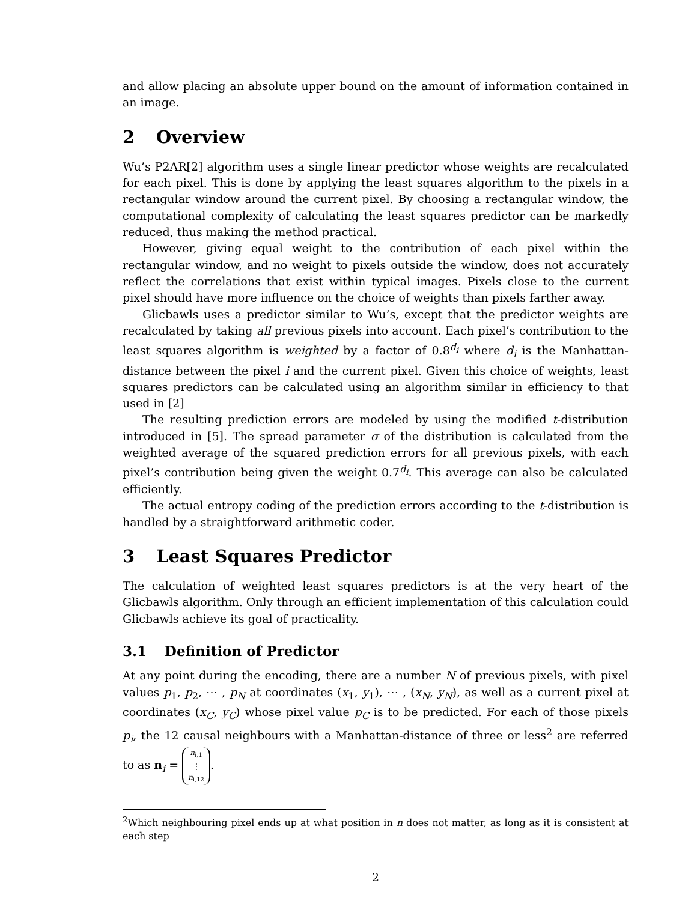and allow placing an absolute upper bound on the amount of information contained in an image.
2 Overview
Wu’s P2AR[2] algorithm uses a single linear predictor whose weights are recalculated for each pixel. This is done by applying the least squares algorithm to the pixels in a rectangular window around the current pixel. By choosing a rectangular window, the computational complexity of calculating the least squares predictor can be markedly reduced, thus making the method practical.
However, giving equal weight to the contribution of each pixel within the rectangular window, and no weight to pixels outside the window, does not accurately reflect the correlations that exist within typical images. Pixels close to the current pixel should have more influence on the choice of weights than pixels farther away.
Glicbawls uses a predictor similar to Wu’s, except that the predictor weights are recalculated by taking all previous pixels into account. Each pixel’s contribution to the least squares algorithm is weighted by a factor of 0.8<sup>d<sub>i</sub></sup> where d<sub>i</sub> is the Manhattan-distance between the pixel i and the current pixel. Given this choice of weights, least squares predictors can be calculated using an algorithm similar in efficiency to that used in [2]
The resulting prediction errors are modeled by using the modified t-distribution introduced in [5]. The spread parameter σ of the distribution is calculated from the weighted average of the squared prediction errors for all previous pixels, with each pixel’s contribution being given the weight 0.7<sup>d<sub>i</sub></sup>. This average can also be calculated efficiently.
The actual entropy coding of the prediction errors according to the t-distribution is handled by a straightforward arithmetic coder.
3 Least Squares Predictor
The calculation of weighted least squares predictors is at the very heart of the Glicbawls algorithm. Only through an efficient implementation of this calculation could Glicbawls achieve its goal of practicality.
3.1 Definition of Predictor
At any point during the encoding, there are a number N of previous pixels, with pixel values p<sub>1</sub>, p<sub>2</sub>, ⋯ , p<sub>N</sub> at coordinates (x<sub>1</sub>, y<sub>1</sub>), ⋯ , (x<sub>N</sub>, y<sub>N</sub>), as well as a current pixel at coordinates (x<sub>C</sub>, y<sub>C</sub>) whose pixel value p<sub>C</sub> is to be predicted. For each of those pixels p<sub>i</sub>, the 12 causal neighbours with a Manhattan-distance of three or less<sup>2</sup> are referred to as n<sub>i</sub> = n<sub>i,1</sub>
⋮
n<sub>i,12</sub>.
<sup>2</sup> Which neighbouring pixel ends up at what position in n does not matter, as long as it is consistent at each step
2